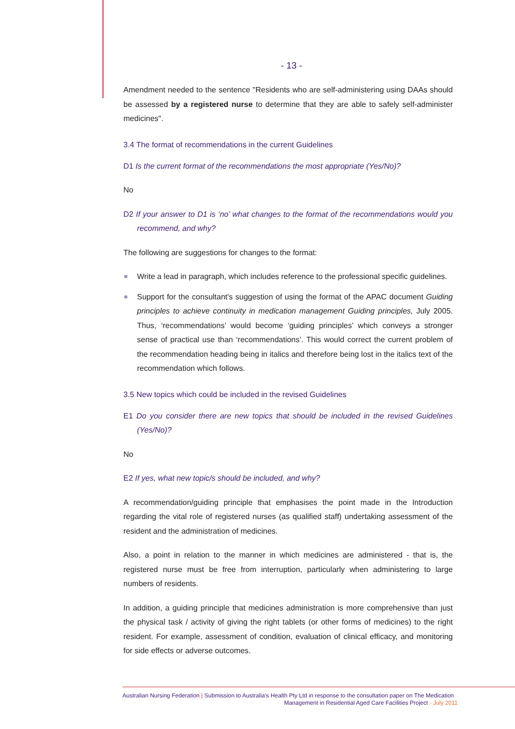- 13 -
Amendment needed to the sentence "Residents who are self-administering using DAAs should be assessed by a registered nurse to determine that they are able to safely self-administer medicines".
3.4 The format of recommendations in the current Guidelines
D1 Is the current format of the recommendations the most appropriate (Yes/No)?
No
D2 If your answer to D1 is ‘no’ what changes to the format of the recommendations would you recommend, and why?
The following are suggestions for changes to the format:
Write a lead in paragraph, which includes reference to the professional specific guidelines.
Support for the consultant's suggestion of using the format of the APAC document Guiding principles to achieve continuity in medication management Guiding principles, July 2005. Thus, ‘recommendations’ would become ‘guiding principles’ which conveys a stronger sense of practical use than ‘recommendations’. This would correct the current problem of the recommendation heading being in italics and therefore being lost in the italics text of the recommendation which follows.
3.5 New topics which could be included in the revised Guidelines
E1 Do you consider there are new topics that should be included in the revised Guidelines (Yes/No)?
No
E2 If yes, what new topic/s should be included, and why?
A recommendation/guiding principle that emphasises the point made in the Introduction regarding the vital role of registered nurses (as qualified staff) undertaking assessment of the resident and the administration of medicines.
Also, a point in relation to the manner in which medicines are administered - that is, the registered nurse must be free from interruption, particularly when administering to large numbers of residents.
In addition, a guiding principle that medicines administration is more comprehensive than just the physical task / activity of giving the right tablets (or other forms of medicines) to the right resident. For example, assessment of condition, evaluation of clinical efficacy, and monitoring for side effects or adverse outcomes.
Australian Nursing Federation | Submission to Australia's Health Pty Ltd in response to the consultation paper on The Medication
Management in Residential Aged Care Facilities Project - July 2011